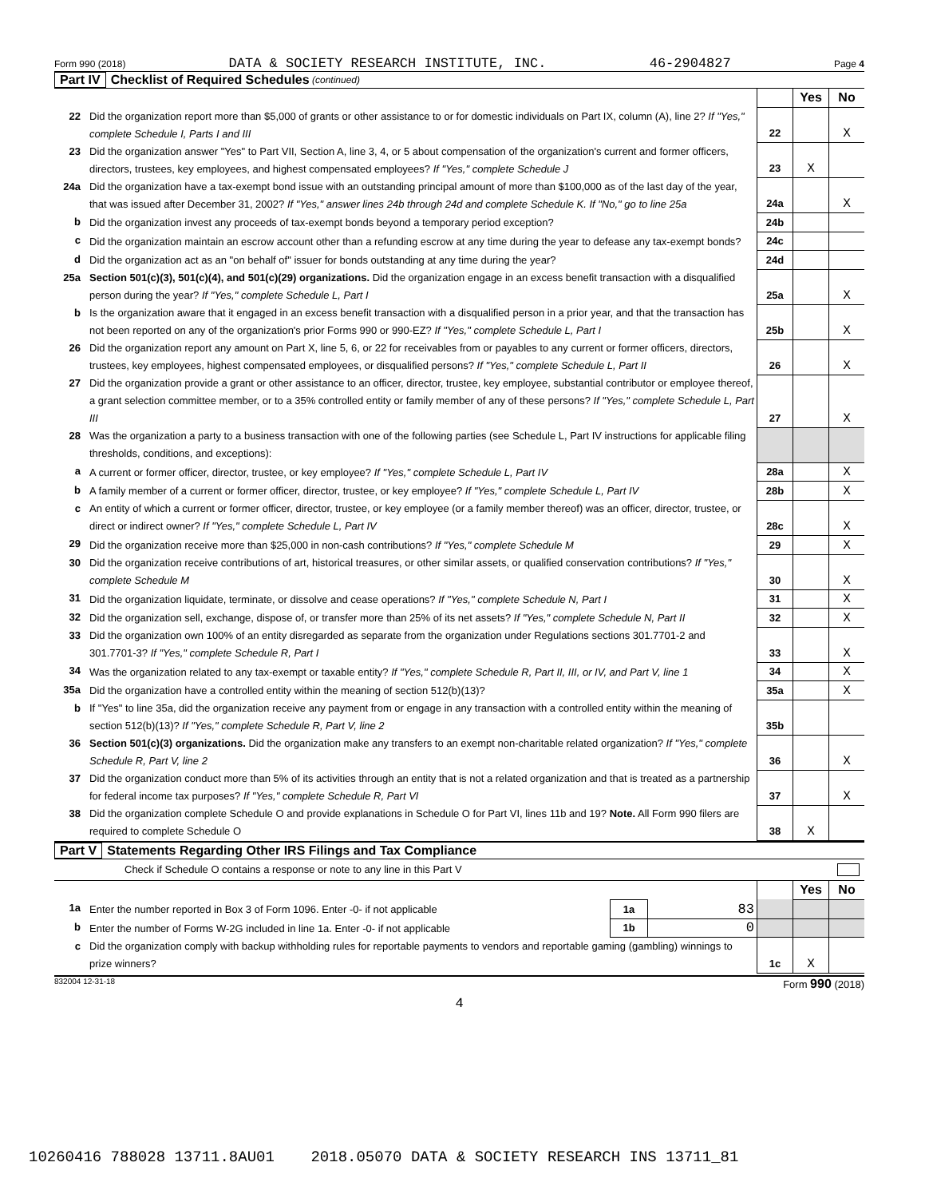Form 990 (2018) DATA & SOCIETY RESEARCH INSTITUTE, INC. 46-2904827 Page 4
Part IV Checklist of Required Schedules (continued)
| | | | Yes | No |
| 22 | Did the organization report more than $5,000 of grants or other assistance to or for domestic individuals on Part IX, column (A), line 2? If "Yes," complete Schedule I, Parts I and III | 22 | | X |
| 23 | Did the organization answer "Yes" to Part VII, Section A, line 3, 4, or 5 about compensation of the organization's current and former officers, directors, trustees, key employees, and highest compensated employees? If "Yes," complete Schedule J | 23 | X | |
| 24a | Did the organization have a tax-exempt bond issue with an outstanding principal amount of more than $100,000 as of the last day of the year, that was issued after December 31, 2002? If "Yes," answer lines 24b through 24d and complete Schedule K. If "No," go to line 25a | 24a | | X |
| b | Did the organization invest any proceeds of tax-exempt bonds beyond a temporary period exception? | 24b | | |
| c | Did the organization maintain an escrow account other than a refunding escrow at any time during the year to defease any tax-exempt bonds? | 24c | | |
| d | Did the organization act as an "on behalf of" issuer for bonds outstanding at any time during the year? | 24d | | |
| 25a | Section 501(c)(3), 501(c)(4), and 501(c)(29) organizations. Did the organization engage in an excess benefit transaction with a disqualified person during the year? If "Yes," complete Schedule L, Part I | 25a | | X |
| b | Is the organization aware that it engaged in an excess benefit transaction with a disqualified person in a prior year, and that the transaction has not been reported on any of the organization's prior Forms 990 or 990-EZ? If "Yes," complete Schedule L, Part I | 25b | | X |
| 26 | Did the organization report any amount on Part X, line 5, 6, or 22 for receivables from or payables to any current or former officers, directors, trustees, key employees, highest compensated employees, or disqualified persons? If "Yes," complete Schedule L, Part II | 26 | | X |
| 27 | Did the organization provide a grant or other assistance to an officer, director, trustee, key employee, substantial contributor or employee thereof, a grant selection committee member, or to a 35% controlled entity or family member of any of these persons? If "Yes," complete Schedule L, Part III | 27 | | X |
| 28 | Was the organization a party to a business transaction with one of the following parties (see Schedule L, Part IV instructions for applicable filing thresholds, conditions, and exceptions): | | | |
| a | A current or former officer, director, trustee, or key employee? If "Yes," complete Schedule L, Part IV | 28a | | X |
| b | A family member of a current or former officer, director, trustee, or key employee? If "Yes," complete Schedule L, Part IV | 28b | | X |
| c | An entity of which a current or former officer, director, trustee, or key employee (or a family member thereof) was an officer, director, trustee, or direct or indirect owner? If "Yes," complete Schedule L, Part IV | 28c | | X |
| 29 | Did the organization receive more than $25,000 in non-cash contributions? If "Yes," complete Schedule M | 29 | | X |
| 30 | Did the organization receive contributions of art, historical treasures, or other similar assets, or qualified conservation contributions? If "Yes," complete Schedule M | 30 | | X |
| 31 | Did the organization liquidate, terminate, or dissolve and cease operations? If "Yes," complete Schedule N, Part I | 31 | | X |
| 32 | Did the organization sell, exchange, dispose of, or transfer more than 25% of its net assets? If "Yes," complete Schedule N, Part II | 32 | | X |
| 33 | Did the organization own 100% of an entity disregarded as separate from the organization under Regulations sections 301.7701-2 and 301.7701-3? If "Yes," complete Schedule R, Part I | 33 | | X |
| 34 | Was the organization related to any tax-exempt or taxable entity? If "Yes," complete Schedule R, Part II, III, or IV, and Part V, line 1 | 34 | | X |
| 35a | Did the organization have a controlled entity within the meaning of section 512(b)(13)? | 35a | | X |
| b | If "Yes" to line 35a, did the organization receive any payment from or engage in any transaction with a controlled entity within the meaning of section 512(b)(13)? If "Yes," complete Schedule R, Part V, line 2 | 35b | | |
| 36 | Section 501(c)(3) organizations. Did the organization make any transfers to an exempt non-charitable related organization? If "Yes," complete Schedule R, Part V, line 2 | 36 | | X |
| 37 | Did the organization conduct more than 5% of its activities through an entity that is not a related organization and that is treated as a partnership for federal income tax purposes? If "Yes," complete Schedule R, Part VI | 37 | | X |
| 38 | Did the organization complete Schedule O and provide explanations in Schedule O for Part VI, lines 11b and 19? Note. All Form 990 filers are required to complete Schedule O | 38 | X | |
Part V Statements Regarding Other IRS Filings and Tax Compliance
Check if Schedule O contains a response or note to any line in this Part V
| | | | | | Yes | No |
| 1a | Enter the number reported in Box 3 of Form 1096. Enter -0- if not applicable | 1a | 83 | | | |
| b | Enter the number of Forms W-2G included in line 1a. Enter -0- if not applicable | 1b | 0 | | | |
| c | Did the organization comply with backup withholding rules for reportable payments to vendors and reportable gaming (gambling) winnings to prize winners? | | | 1c | X | |
832004 12-31-18 Form 990 (2018)
4
10260416 788028 13711.8AU01 2018.05070 DATA & SOCIETY RESEARCH INS 13711_81